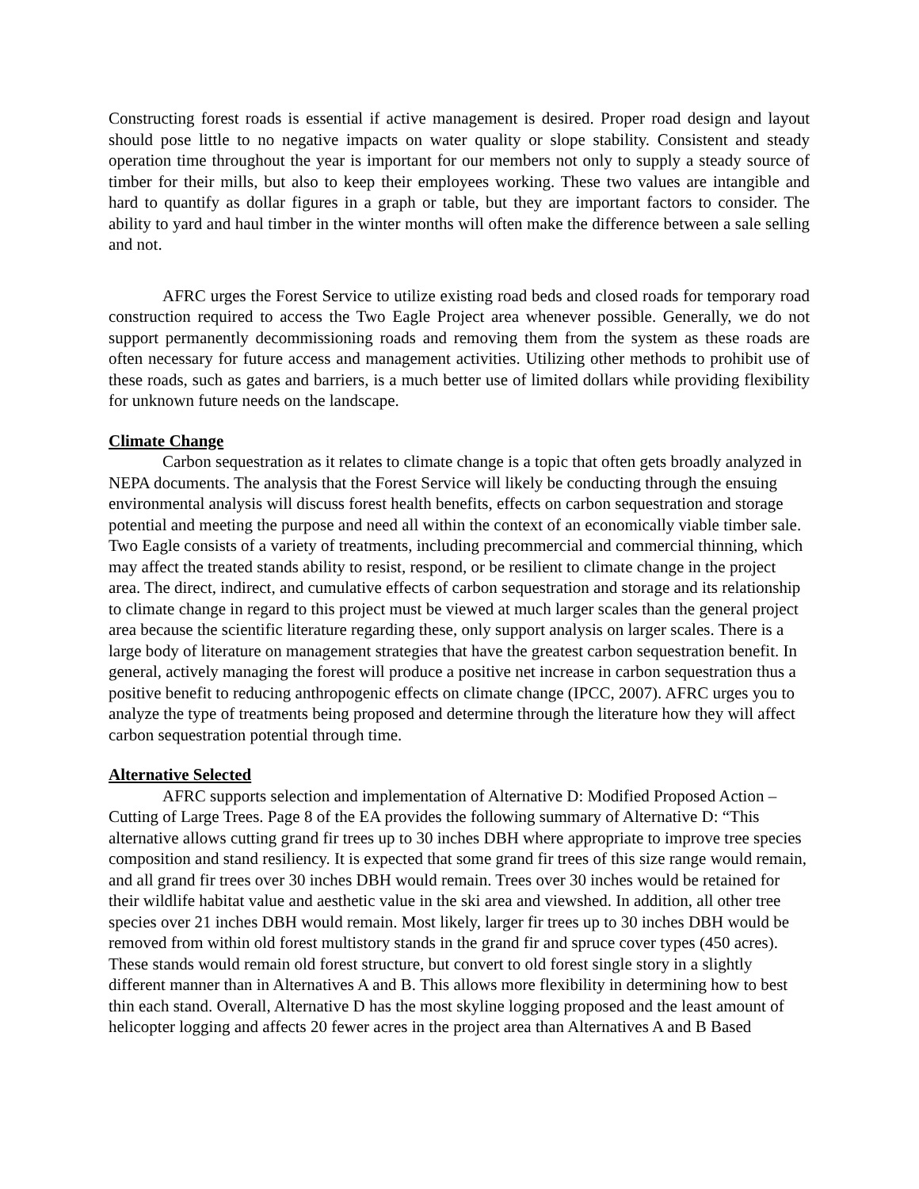Constructing forest roads is essential if active management is desired. Proper road design and layout should pose little to no negative impacts on water quality or slope stability. Consistent and steady operation time throughout the year is important for our members not only to supply a steady source of timber for their mills, but also to keep their employees working. These two values are intangible and hard to quantify as dollar figures in a graph or table, but they are important factors to consider. The ability to yard and haul timber in the winter months will often make the difference between a sale selling and not.
AFRC urges the Forest Service to utilize existing road beds and closed roads for temporary road construction required to access the Two Eagle Project area whenever possible. Generally, we do not support permanently decommissioning roads and removing them from the system as these roads are often necessary for future access and management activities. Utilizing other methods to prohibit use of these roads, such as gates and barriers, is a much better use of limited dollars while providing flexibility for unknown future needs on the landscape.
Climate Change
Carbon sequestration as it relates to climate change is a topic that often gets broadly analyzed in NEPA documents. The analysis that the Forest Service will likely be conducting through the ensuing environmental analysis will discuss forest health benefits, effects on carbon sequestration and storage potential and meeting the purpose and need all within the context of an economically viable timber sale. Two Eagle consists of a variety of treatments, including precommercial and commercial thinning, which may affect the treated stands ability to resist, respond, or be resilient to climate change in the project area. The direct, indirect, and cumulative effects of carbon sequestration and storage and its relationship to climate change in regard to this project must be viewed at much larger scales than the general project area because the scientific literature regarding these, only support analysis on larger scales. There is a large body of literature on management strategies that have the greatest carbon sequestration benefit. In general, actively managing the forest will produce a positive net increase in carbon sequestration thus a positive benefit to reducing anthropogenic effects on climate change (IPCC, 2007). AFRC urges you to analyze the type of treatments being proposed and determine through the literature how they will affect carbon sequestration potential through time.
Alternative Selected
AFRC supports selection and implementation of Alternative D: Modified Proposed Action – Cutting of Large Trees. Page 8 of the EA provides the following summary of Alternative D: “This alternative allows cutting grand fir trees up to 30 inches DBH where appropriate to improve tree species composition and stand resiliency. It is expected that some grand fir trees of this size range would remain, and all grand fir trees over 30 inches DBH would remain. Trees over 30 inches would be retained for their wildlife habitat value and aesthetic value in the ski area and viewshed. In addition, all other tree species over 21 inches DBH would remain. Most likely, larger fir trees up to 30 inches DBH would be removed from within old forest multistory stands in the grand fir and spruce cover types (450 acres). These stands would remain old forest structure, but convert to old forest single story in a slightly different manner than in Alternatives A and B. This allows more flexibility in determining how to best thin each stand. Overall, Alternative D has the most skyline logging proposed and the least amount of helicopter logging and affects 20 fewer acres in the project area than Alternatives A and B Based